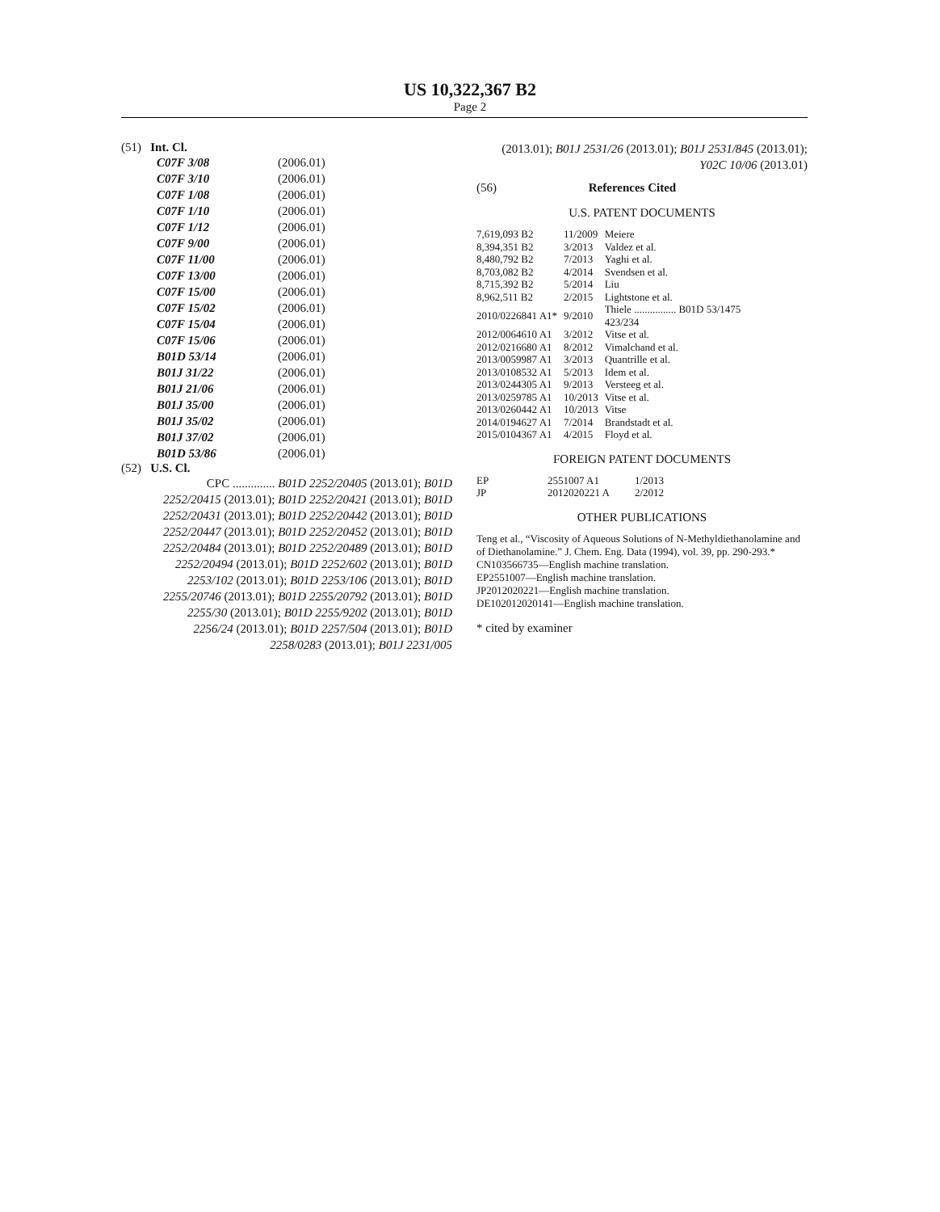US 10,322,367 B2
Page 2
(51) Int. Cl.
| C07F 3/08 | (2006.01) |
| C07F 3/10 | (2006.01) |
| C07F 1/08 | (2006.01) |
| C07F 1/10 | (2006.01) |
| C07F 1/12 | (2006.01) |
| C07F 9/00 | (2006.01) |
| C07F 11/00 | (2006.01) |
| C07F 13/00 | (2006.01) |
| C07F 15/00 | (2006.01) |
| C07F 15/02 | (2006.01) |
| C07F 15/04 | (2006.01) |
| C07F 15/06 | (2006.01) |
| B01D 53/14 | (2006.01) |
| B01J 31/22 | (2006.01) |
| B01J 21/06 | (2006.01) |
| B01J 35/00 | (2006.01) |
| B01J 35/02 | (2006.01) |
| B01J 37/02 | (2006.01) |
| B01D 53/86 | (2006.01) |
(52) U.S. Cl.
CPC .............. B01D 2252/20405 (2013.01); B01D 2252/20415 (2013.01); B01D 2252/20421 (2013.01); B01D 2252/20431 (2013.01); B01D 2252/20442 (2013.01); B01D 2252/20447 (2013.01); B01D 2252/20452 (2013.01); B01D 2252/20484 (2013.01); B01D 2252/20489 (2013.01); B01D 2252/20494 (2013.01); B01D 2252/602 (2013.01); B01D 2253/102 (2013.01); B01D 2253/106 (2013.01); B01D 2255/20746 (2013.01); B01D 2255/20792 (2013.01); B01D 2255/30 (2013.01); B01D 2255/9202 (2013.01); B01D 2256/24 (2013.01); B01D 2257/504 (2013.01); B01D 2258/0283 (2013.01); B01J 2231/005
(2013.01); B01J 2531/26 (2013.01); B01J 2531/845 (2013.01); Y02C 10/06 (2013.01)
(56) References Cited
U.S. PATENT DOCUMENTS
| 7,619,093 B2 | 11/2009 | Meiere |
| 8,394,351 B2 | 3/2013 | Valdez et al. |
| 8,480,792 B2 | 7/2013 | Yaghi et al. |
| 8,703,082 B2 | 4/2014 | Svendsen et al. |
| 8,715,392 B2 | 5/2014 | Liu |
| 8,962,511 B2 | 2/2015 | Lightstone et al. |
| 2010/0226841 A1* | 9/2010 | Thiele ................ B01D 53/1475 423/234 |
| 2012/0064610 A1 | 3/2012 | Vitse et al. |
| 2012/0216680 A1 | 8/2012 | Vimalchand et al. |
| 2013/0059987 A1 | 3/2013 | Quantrille et al. |
| 2013/0108532 A1 | 5/2013 | Idem et al. |
| 2013/0244305 A1 | 9/2013 | Versteeg et al. |
| 2013/0259785 A1 | 10/2013 | Vitse et al. |
| 2013/0260442 A1 | 10/2013 | Vitse |
| 2014/0194627 A1 | 7/2014 | Brandstadt et al. |
| 2015/0104367 A1 | 4/2015 | Floyd et al. |
FOREIGN PATENT DOCUMENTS
| EP | 2551007 A1 | 1/2013 |
| JP | 2012020221 A | 2/2012 |
OTHER PUBLICATIONS
Teng et al., “Viscosity of Aqueous Solutions of N-Methyldiethanolamine and of Diethanolamine.” J. Chem. Eng. Data (1994), vol. 39, pp. 290-293.*
CN103566735—English machine translation.
EP2551007—English machine translation.
JP2012020221—English machine translation.
DE102012020141—English machine translation.
* cited by examiner